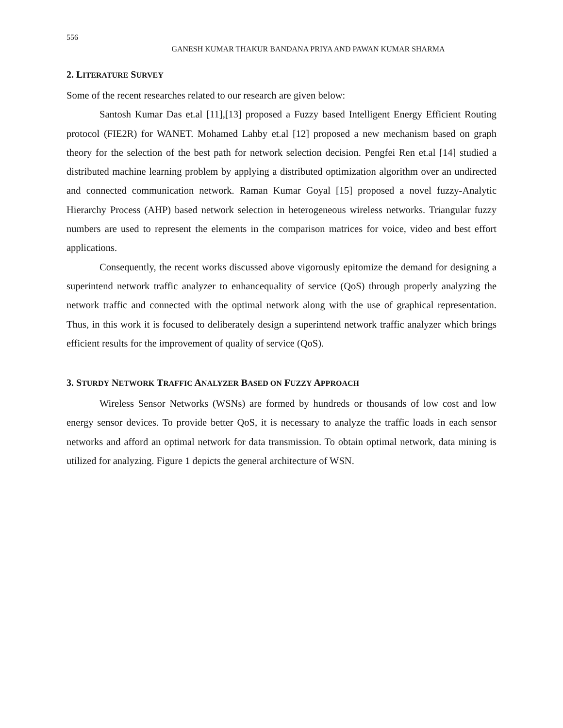556
GANESH KUMAR THAKUR BANDANA PRIYA AND PAWAN KUMAR SHARMA
2. LITERATURE SURVEY
Some of the recent researches related to our research are given below:
Santosh Kumar Das et.al [11],[13] proposed a Fuzzy based Intelligent Energy Efficient Routing protocol (FIE2R) for WANET. Mohamed Lahby et.al [12] proposed a new mechanism based on graph theory for the selection of the best path for network selection decision. Pengfei Ren et.al [14] studied a distributed machine learning problem by applying a distributed optimization algorithm over an undirected and connected communication network. Raman Kumar Goyal [15] proposed a novel fuzzy-Analytic Hierarchy Process (AHP) based network selection in heterogeneous wireless networks. Triangular fuzzy numbers are used to represent the elements in the comparison matrices for voice, video and best effort applications.
Consequently, the recent works discussed above vigorously epitomize the demand for designing a superintend network traffic analyzer to enhancequality of service (QoS) through properly analyzing the network traffic and connected with the optimal network along with the use of graphical representation. Thus, in this work it is focused to deliberately design a superintend network traffic analyzer which brings efficient results for the improvement of quality of service (QoS).
3. STURDY NETWORK TRAFFIC ANALYZER BASED ON FUZZY APPROACH
Wireless Sensor Networks (WSNs) are formed by hundreds or thousands of low cost and low energy sensor devices. To provide better QoS, it is necessary to analyze the traffic loads in each sensor networks and afford an optimal network for data transmission. To obtain optimal network, data mining is utilized for analyzing. Figure 1 depicts the general architecture of WSN.